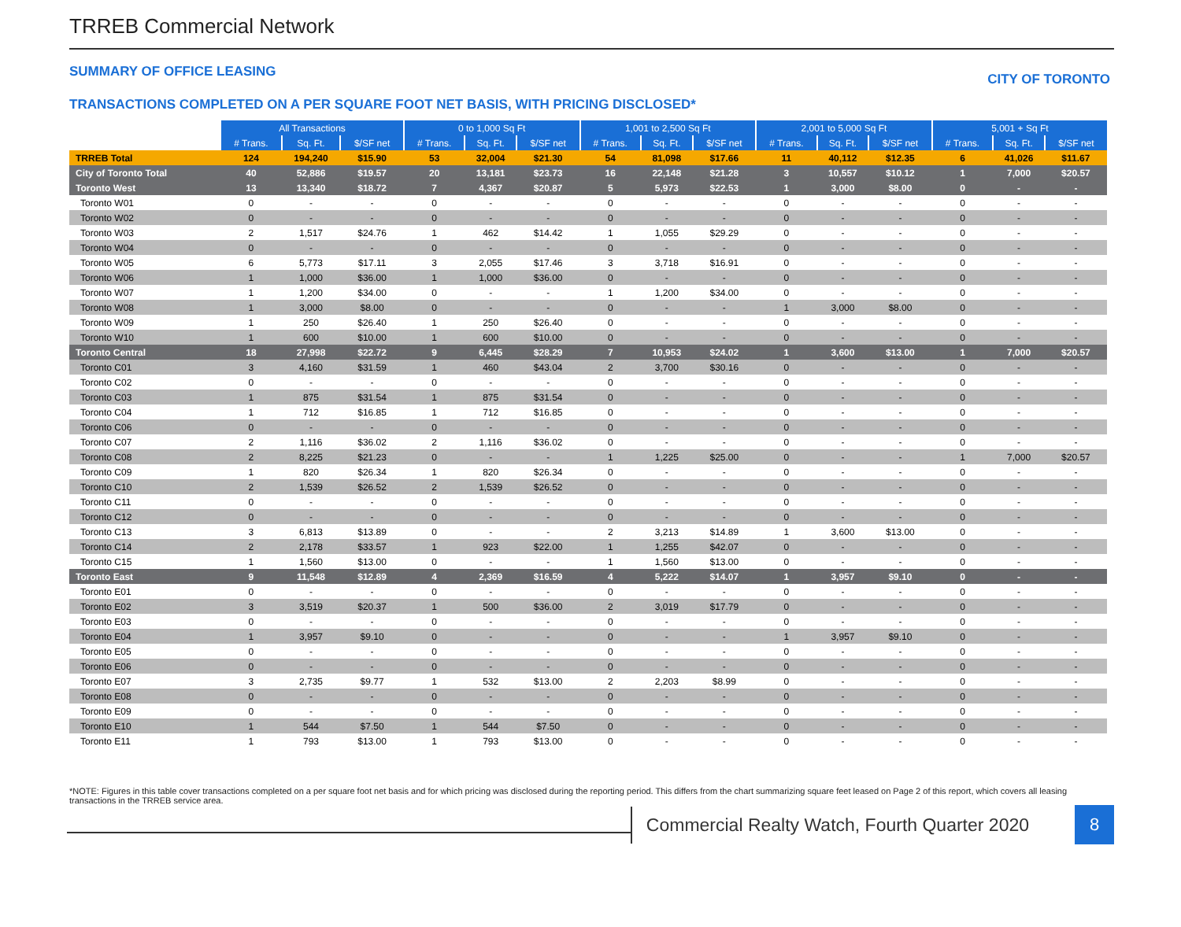TRREB Commercial Network
SUMMARY OF OFFICE LEASING CITY OF TORONTO
TRANSACTIONS COMPLETED ON A PER SQUARE FOOT NET BASIS, WITH PRICING DISCLOSED*
| | All Transactions | | | 0 to 1,000 Sq Ft | | | 1,001 to 2,500 Sq Ft | | | 2,001 to 5,000 Sq Ft | | | 5,001 + Sq Ft | | |
| | # Trans. | Sq. Ft. | $/SF net | # Trans. | Sq. Ft. | $/SF net | # Trans. | Sq. Ft. | $/SF net | # Trans. | Sq. Ft. | $/SF net | # Trans. | Sq. Ft. | $/SF net |
| TRREB Total | 124 | 194,240 | $15.90 | 53 | 32,004 | $21.30 | 54 | 81,098 | $17.66 | 11 | 40,112 | $12.35 | 6 | 41,026 | $11.67 |
| City of Toronto Total | 40 | 52,886 | $19.57 | 20 | 13,181 | $23.73 | 16 | 22,148 | $21.28 | 3 | 10,557 | $10.12 | 1 | 7,000 | $20.57 |
| Toronto West | 13 | 13,340 | $18.72 | 7 | 4,367 | $20.87 | 5 | 5,973 | $22.53 | 1 | 3,000 | $8.00 | 0 | - | - |
| Toronto W01 | 0 | - | - | 0 | - | - | 0 | - | - | 0 | - | - | 0 | - | - |
| Toronto W02 | 0 | - | - | 0 | - | - | 0 | - | - | 0 | - | - | 0 | - | - |
| Toronto W03 | 2 | 1,517 | $24.76 | 1 | 462 | $14.42 | 1 | 1,055 | $29.29 | 0 | - | - | 0 | - | - |
| Toronto W04 | 0 | - | - | 0 | - | - | 0 | - | - | 0 | - | - | 0 | - | - |
| Toronto W05 | 6 | 5,773 | $17.11 | 3 | 2,055 | $17.46 | 3 | 3,718 | $16.91 | 0 | - | - | 0 | - | - |
| Toronto W06 | 1 | 1,000 | $36.00 | 1 | 1,000 | $36.00 | 0 | - | - | 0 | - | - | 0 | - | - |
| Toronto W07 | 1 | 1,200 | $34.00 | 0 | - | - | 1 | 1,200 | $34.00 | 0 | - | - | 0 | - | - |
| Toronto W08 | 1 | 3,000 | $8.00 | 0 | - | - | 0 | - | - | 1 | 3,000 | $8.00 | 0 | - | - |
| Toronto W09 | 1 | 250 | $26.40 | 1 | 250 | $26.40 | 0 | - | - | 0 | - | - | 0 | - | - |
| Toronto W10 | 1 | 600 | $10.00 | 1 | 600 | $10.00 | 0 | - | - | 0 | - | - | 0 | - | - |
| Toronto Central | 18 | 27,998 | $22.72 | 9 | 6,445 | $28.29 | 7 | 10,953 | $24.02 | 1 | 3,600 | $13.00 | 1 | 7,000 | $20.57 |
| Toronto C01 | 3 | 4,160 | $31.59 | 1 | 460 | $43.04 | 2 | 3,700 | $30.16 | 0 | - | - | 0 | - | - |
| Toronto C02 | 0 | - | - | 0 | - | - | 0 | - | - | 0 | - | - | 0 | - | - |
| Toronto C03 | 1 | 875 | $31.54 | 1 | 875 | $31.54 | 0 | - | - | 0 | - | - | 0 | - | - |
| Toronto C04 | 1 | 712 | $16.85 | 1 | 712 | $16.85 | 0 | - | - | 0 | - | - | 0 | - | - |
| Toronto C06 | 0 | - | - | 0 | - | - | 0 | - | - | 0 | - | - | 0 | - | - |
| Toronto C07 | 2 | 1,116 | $36.02 | 2 | 1,116 | $36.02 | 0 | - | - | 0 | - | - | 0 | - | - |
| Toronto C08 | 2 | 8,225 | $21.23 | 0 | - | - | 1 | 1,225 | $25.00 | 0 | - | - | 1 | 7,000 | $20.57 |
| Toronto C09 | 1 | 820 | $26.34 | 1 | 820 | $26.34 | 0 | - | - | 0 | - | - | 0 | - | - |
| Toronto C10 | 2 | 1,539 | $26.52 | 2 | 1,539 | $26.52 | 0 | - | - | 0 | - | - | 0 | - | - |
| Toronto C11 | 0 | - | - | 0 | - | - | 0 | - | - | 0 | - | - | 0 | - | - |
| Toronto C12 | 0 | - | - | 0 | - | - | 0 | - | - | 0 | - | - | 0 | - | - |
| Toronto C13 | 3 | 6,813 | $13.89 | 0 | - | - | 2 | 3,213 | $14.89 | 1 | 3,600 | $13.00 | 0 | - | - |
| Toronto C14 | 2 | 2,178 | $33.57 | 1 | 923 | $22.00 | 1 | 1,255 | $42.07 | 0 | - | - | 0 | - | - |
| Toronto C15 | 1 | 1,560 | $13.00 | 0 | - | - | 1 | 1,560 | $13.00 | 0 | - | - | 0 | - | - |
| Toronto East | 9 | 11,548 | $12.89 | 4 | 2,369 | $16.59 | 4 | 5,222 | $14.07 | 1 | 3,957 | $9.10 | 0 | - | - |
| Toronto E01 | 0 | - | - | 0 | - | - | 0 | - | - | 0 | - | - | 0 | - | - |
| Toronto E02 | 3 | 3,519 | $20.37 | 1 | 500 | $36.00 | 2 | 3,019 | $17.79 | 0 | - | - | 0 | - | - |
| Toronto E03 | 0 | - | - | 0 | - | - | 0 | - | - | 0 | - | - | 0 | - | - |
| Toronto E04 | 1 | 3,957 | $9.10 | 0 | - | - | 0 | - | - | 1 | 3,957 | $9.10 | 0 | - | - |
| Toronto E05 | 0 | - | - | 0 | - | - | 0 | - | - | 0 | - | - | 0 | - | - |
| Toronto E06 | 0 | - | - | 0 | - | - | 0 | - | - | 0 | - | - | 0 | - | - |
| Toronto E07 | 3 | 2,735 | $9.77 | 1 | 532 | $13.00 | 2 | 2,203 | $8.99 | 0 | - | - | 0 | - | - |
| Toronto E08 | 0 | - | - | 0 | - | - | 0 | - | - | 0 | - | - | 0 | - | - |
| Toronto E09 | 0 | - | - | 0 | - | - | 0 | - | - | 0 | - | - | 0 | - | - |
| Toronto E10 | 1 | 544 | $7.50 | 1 | 544 | $7.50 | 0 | - | - | 0 | - | - | 0 | - | - |
| Toronto E11 | 1 | 793 | $13.00 | 1 | 793 | $13.00 | 0 | - | - | 0 | - | - | 0 | - | - |
*NOTE: Figures in this table cover transactions completed on a per square foot net basis and for which pricing was disclosed during the reporting period. This differs from the chart summarizing square feet leased on Page 2 of this report, which covers all leasing transactions in the TRREB service area.
Commercial Realty Watch, Fourth Quarter 2020
8